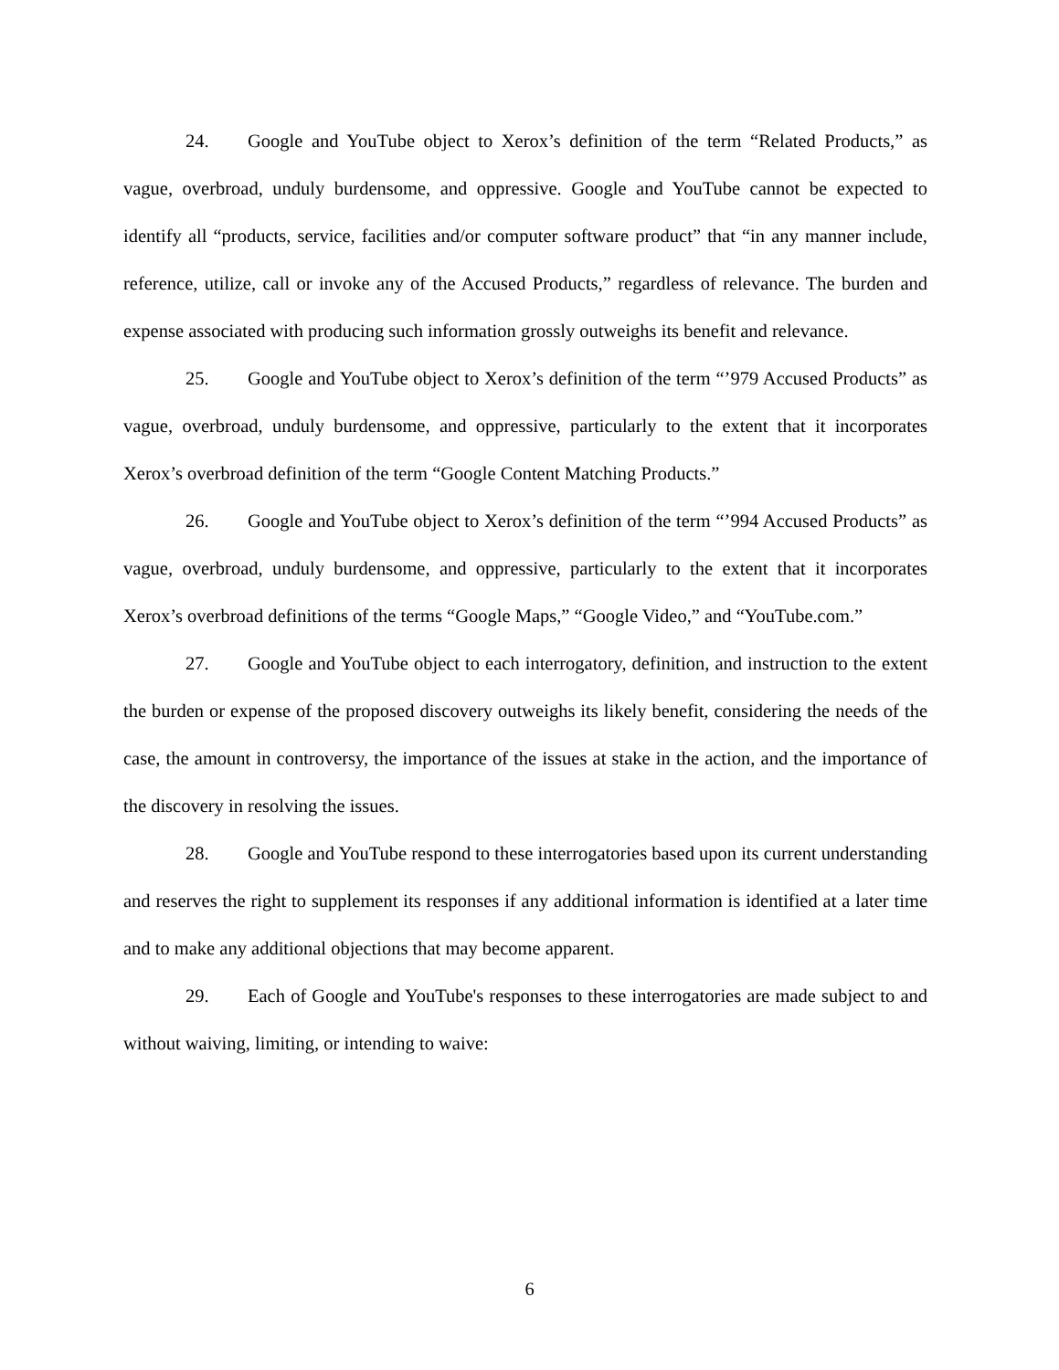24. Google and YouTube object to Xerox’s definition of the term “Related Products,” as vague, overbroad, unduly burdensome, and oppressive. Google and YouTube cannot be expected to identify all “products, service, facilities and/or computer software product” that “in any manner include, reference, utilize, call or invoke any of the Accused Products,” regardless of relevance. The burden and expense associated with producing such information grossly outweighs its benefit and relevance.
25. Google and YouTube object to Xerox’s definition of the term “’979 Accused Products” as vague, overbroad, unduly burdensome, and oppressive, particularly to the extent that it incorporates Xerox’s overbroad definition of the term “Google Content Matching Products.”
26. Google and YouTube object to Xerox’s definition of the term “’994 Accused Products” as vague, overbroad, unduly burdensome, and oppressive, particularly to the extent that it incorporates Xerox’s overbroad definitions of the terms “Google Maps,” “Google Video,” and “YouTube.com.”
27. Google and YouTube object to each interrogatory, definition, and instruction to the extent the burden or expense of the proposed discovery outweighs its likely benefit, considering the needs of the case, the amount in controversy, the importance of the issues at stake in the action, and the importance of the discovery in resolving the issues.
28. Google and YouTube respond to these interrogatories based upon its current understanding and reserves the right to supplement its responses if any additional information is identified at a later time and to make any additional objections that may become apparent.
29. Each of Google and YouTube's responses to these interrogatories are made subject to and without waiving, limiting, or intending to waive:
6